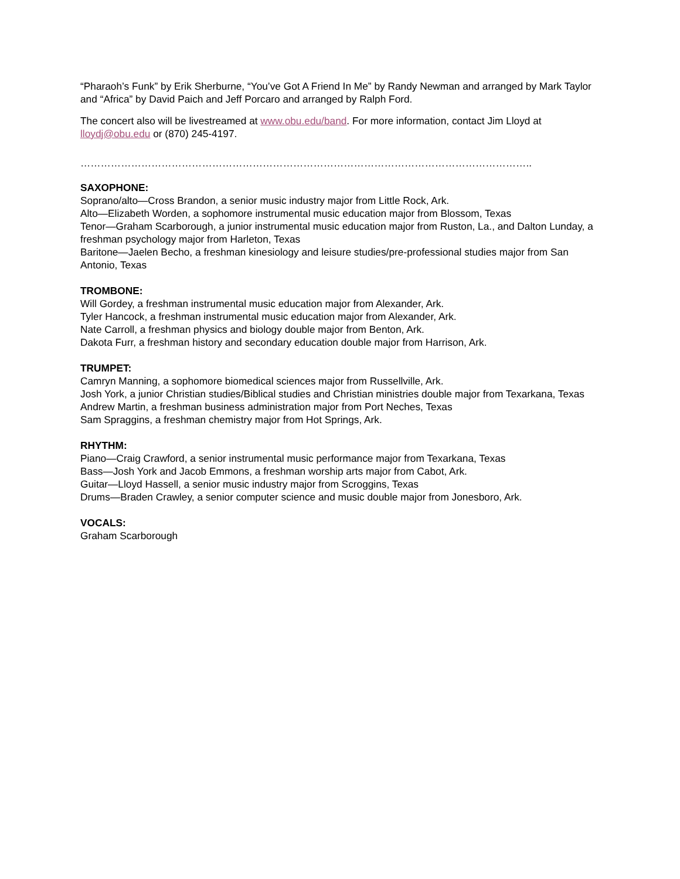“Pharaoh’s Funk” by Erik Sherburne, “You’ve Got A Friend In Me” by Randy Newman and arranged by Mark Taylor and “Africa” by David Paich and Jeff Porcaro and arranged by Ralph Ford.
The concert also will be livestreamed at www.obu.edu/band. For more information, contact Jim Lloyd at lloydj@obu.edu or (870) 245-4197.
……………………………………………………………………………………………………………………..
SAXOPHONE:
Soprano/alto—Cross Brandon, a senior music industry major from Little Rock, Ark.
Alto—Elizabeth Worden, a sophomore instrumental music education major from Blossom, Texas
Tenor—Graham Scarborough, a junior instrumental music education major from Ruston, La., and Dalton Lunday, a freshman psychology major from Harleton, Texas
Baritone—Jaelen Becho, a freshman kinesiology and leisure studies/pre-professional studies major from San Antonio, Texas
TROMBONE:
Will Gordey, a freshman instrumental music education major from Alexander, Ark.
Tyler Hancock, a freshman instrumental music education major from Alexander, Ark.
Nate Carroll, a freshman physics and biology double major from Benton, Ark.
Dakota Furr, a freshman history and secondary education double major from Harrison, Ark.
TRUMPET:
Camryn Manning, a sophomore biomedical sciences major from Russellville, Ark.
Josh York, a junior Christian studies/Biblical studies and Christian ministries double major from Texarkana, Texas
Andrew Martin, a freshman business administration major from Port Neches, Texas
Sam Spraggins, a freshman chemistry major from Hot Springs, Ark.
RHYTHM:
Piano—Craig Crawford, a senior instrumental music performance major from Texarkana, Texas
Bass—Josh York and Jacob Emmons, a freshman worship arts major from Cabot, Ark.
Guitar—Lloyd Hassell, a senior music industry major from Scroggins, Texas
Drums—Braden Crawley, a senior computer science and music double major from Jonesboro, Ark.
VOCALS:
Graham Scarborough